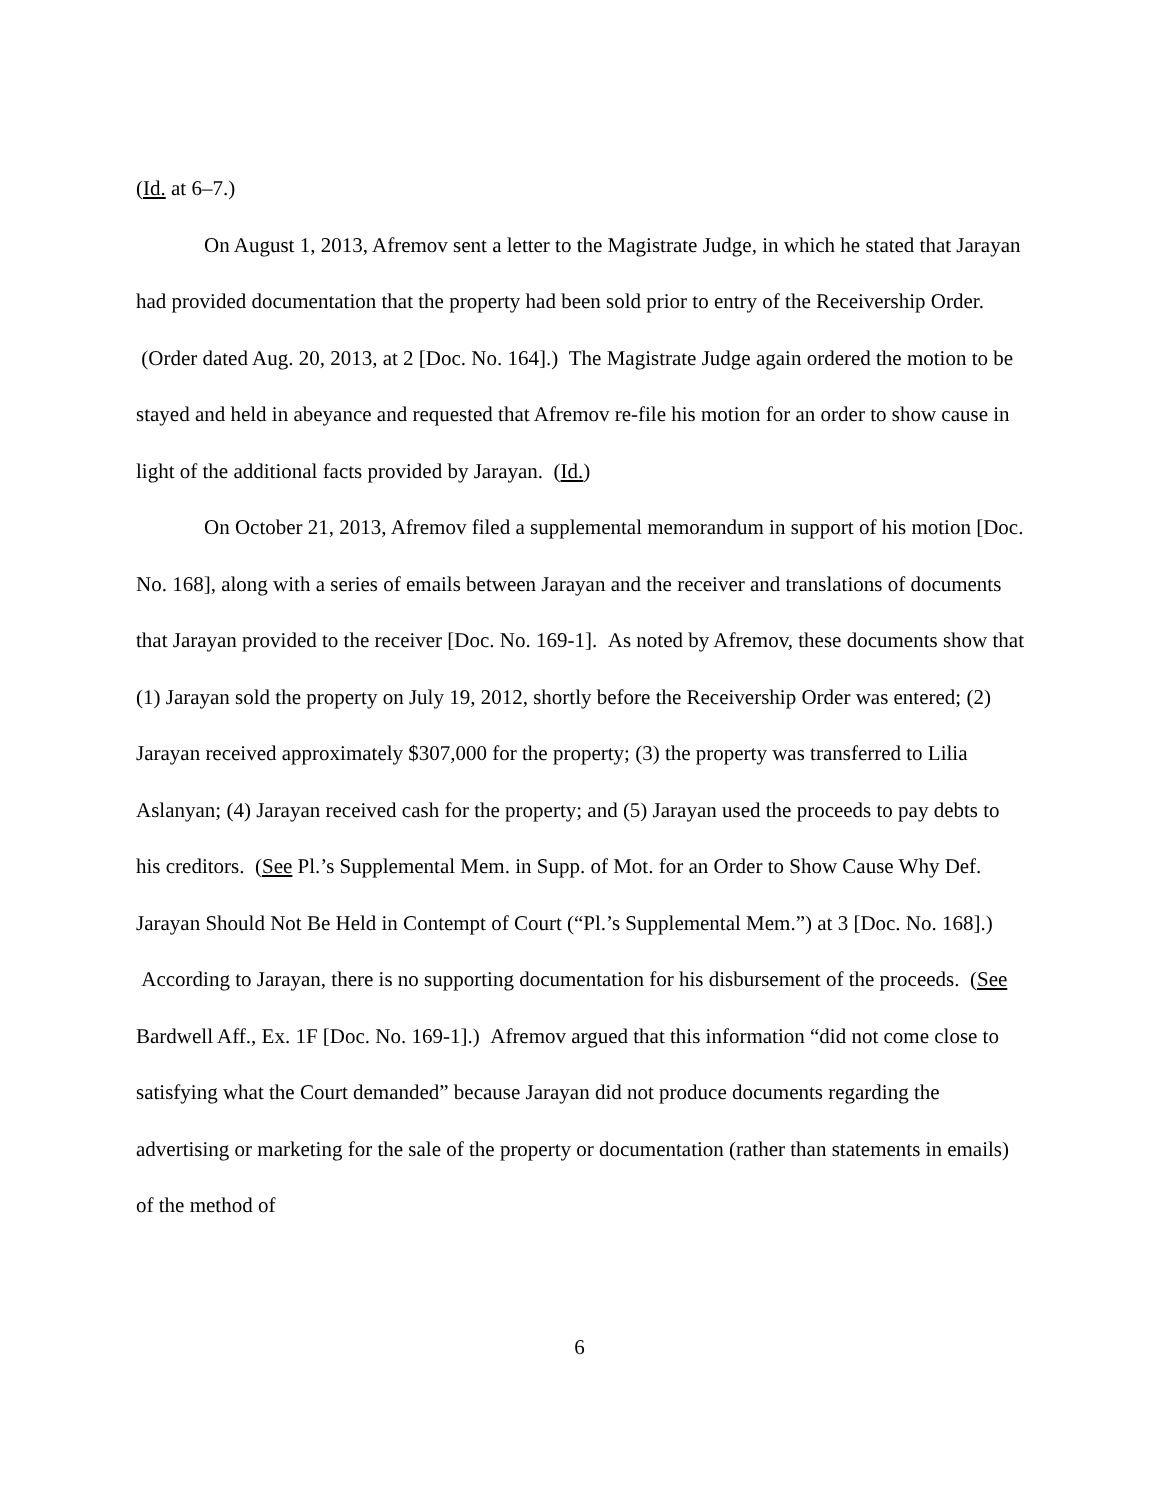(Id. at 6–7.)
On August 1, 2013, Afremov sent a letter to the Magistrate Judge, in which he stated that Jarayan had provided documentation that the property had been sold prior to entry of the Receivership Order. (Order dated Aug. 20, 2013, at 2 [Doc. No. 164].) The Magistrate Judge again ordered the motion to be stayed and held in abeyance and requested that Afremov re-file his motion for an order to show cause in light of the additional facts provided by Jarayan. (Id.)
On October 21, 2013, Afremov filed a supplemental memorandum in support of his motion [Doc. No. 168], along with a series of emails between Jarayan and the receiver and translations of documents that Jarayan provided to the receiver [Doc. No. 169-1]. As noted by Afremov, these documents show that (1) Jarayan sold the property on July 19, 2012, shortly before the Receivership Order was entered; (2) Jarayan received approximately $307,000 for the property; (3) the property was transferred to Lilia Aslanyan; (4) Jarayan received cash for the property; and (5) Jarayan used the proceeds to pay debts to his creditors. (See Pl.’s Supplemental Mem. in Supp. of Mot. for an Order to Show Cause Why Def. Jarayan Should Not Be Held in Contempt of Court (“Pl.’s Supplemental Mem.”) at 3 [Doc. No. 168].) According to Jarayan, there is no supporting documentation for his disbursement of the proceeds. (See Bardwell Aff., Ex. 1F [Doc. No. 169-1].) Afremov argued that this information “did not come close to satisfying what the Court demanded” because Jarayan did not produce documents regarding the advertising or marketing for the sale of the property or documentation (rather than statements in emails) of the method of
6